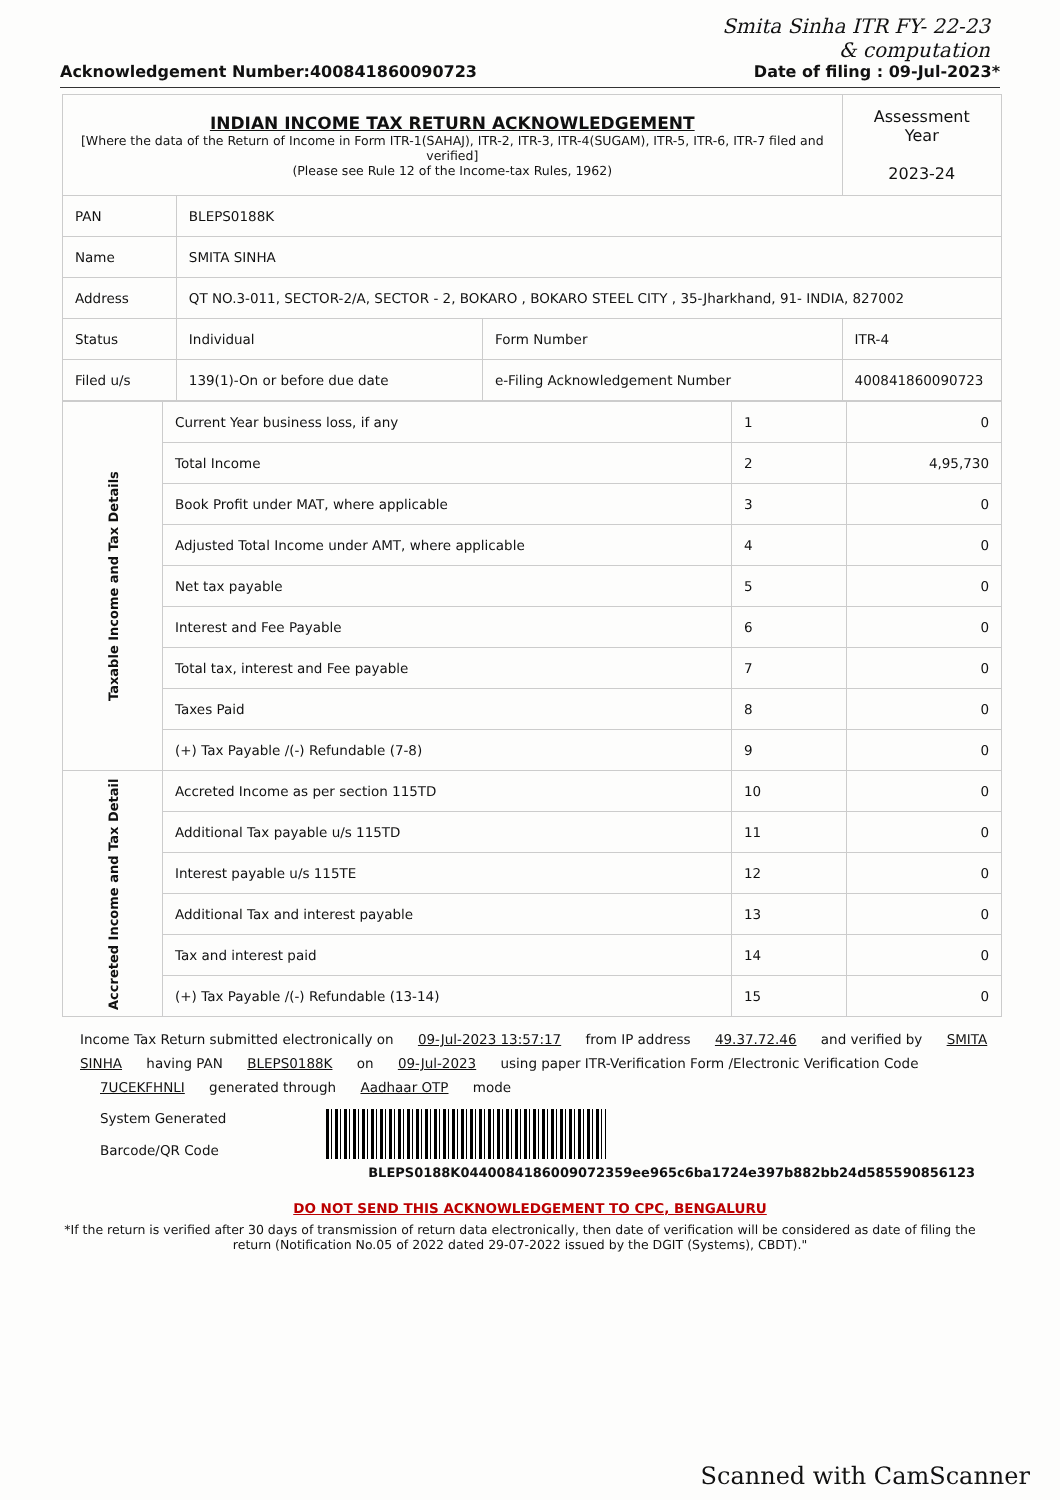Smita Sinha ITR FY- 22-23
& computation
Acknowledgement Number:400841860090723 Date of filing : 09-Jul-2023*
| INDIAN INCOME TAX RETURN ACKNOWLEDGEMENT [Where the data of the Return of Income in Form ITR-1(SAHAJ), ITR-2, ITR-3, ITR-4(SUGAM), ITR-5, ITR-6, ITR-7 filed and verified] (Please see Rule 12 of the Income-tax Rules, 1962) | | | Assessment Year 2023-24 |
| PAN | BLEPS0188K | | |
| Name | SMITA SINHA | | |
| Address | QT NO.3-011, SECTOR-2/A, SECTOR - 2, BOKARO , BOKARO STEEL CITY , 35-Jharkhand, 91- INDIA, 827002 | | |
| Status | Individual | Form Number | ITR-4 |
| Filed u/s | 139(1)-On or before due date | e-Filing Acknowledgement Number | 400841860090723 |
| Taxable Income and Tax Details | Current Year business loss, if any | 1 | 0 |
| | Total Income | 2 | 4,95,730 |
| | Book Profit under MAT, where applicable | 3 | 0 |
| | Adjusted Total Income under AMT, where applicable | 4 | 0 |
| | Net tax payable | 5 | 0 |
| | Interest and Fee Payable | 6 | 0 |
| | Total tax, interest and Fee payable | 7 | 0 |
| | Taxes Paid | 8 | 0 |
| | (+) Tax Payable /(-) Refundable (7-8) | 9 | 0 |
| Accreted Income and Tax Detail | Accreted Income as per section 115TD | 10 | 0 |
| | Additional Tax payable u/s 115TD | 11 | 0 |
| | Interest payable u/s 115TE | 12 | 0 |
| | Additional Tax and interest payable | 13 | 0 |
| | Tax and interest paid | 14 | 0 |
| | (+) Tax Payable /(-) Refundable (13-14) | 15 | 0 |
Income Tax Return submitted electronically on 09-Jul-2023 13:57:17 from IP address 49.37.72.46 and verified by SMITA SINHA having PAN BLEPS0188K on 09-Jul-2023 using paper ITR-Verification Form /Electronic Verification Code 7UCEKFHNLI generated through Aadhaar OTP mode
System Generated
Barcode/QR Code
BLEPS0188K04400841860090723​59ee965c6ba1724e397b882bb24d585590856123
DO NOT SEND THIS ACKNOWLEDGEMENT TO CPC, BENGALURU
*If the return is verified after 30 days of transmission of return data electronically, then date of verification will be considered as date of filing the return (Notification No.05 of 2022 dated 29-07-2022 issued by the DGIT (Systems), CBDT)."
Scanned with CamScanner